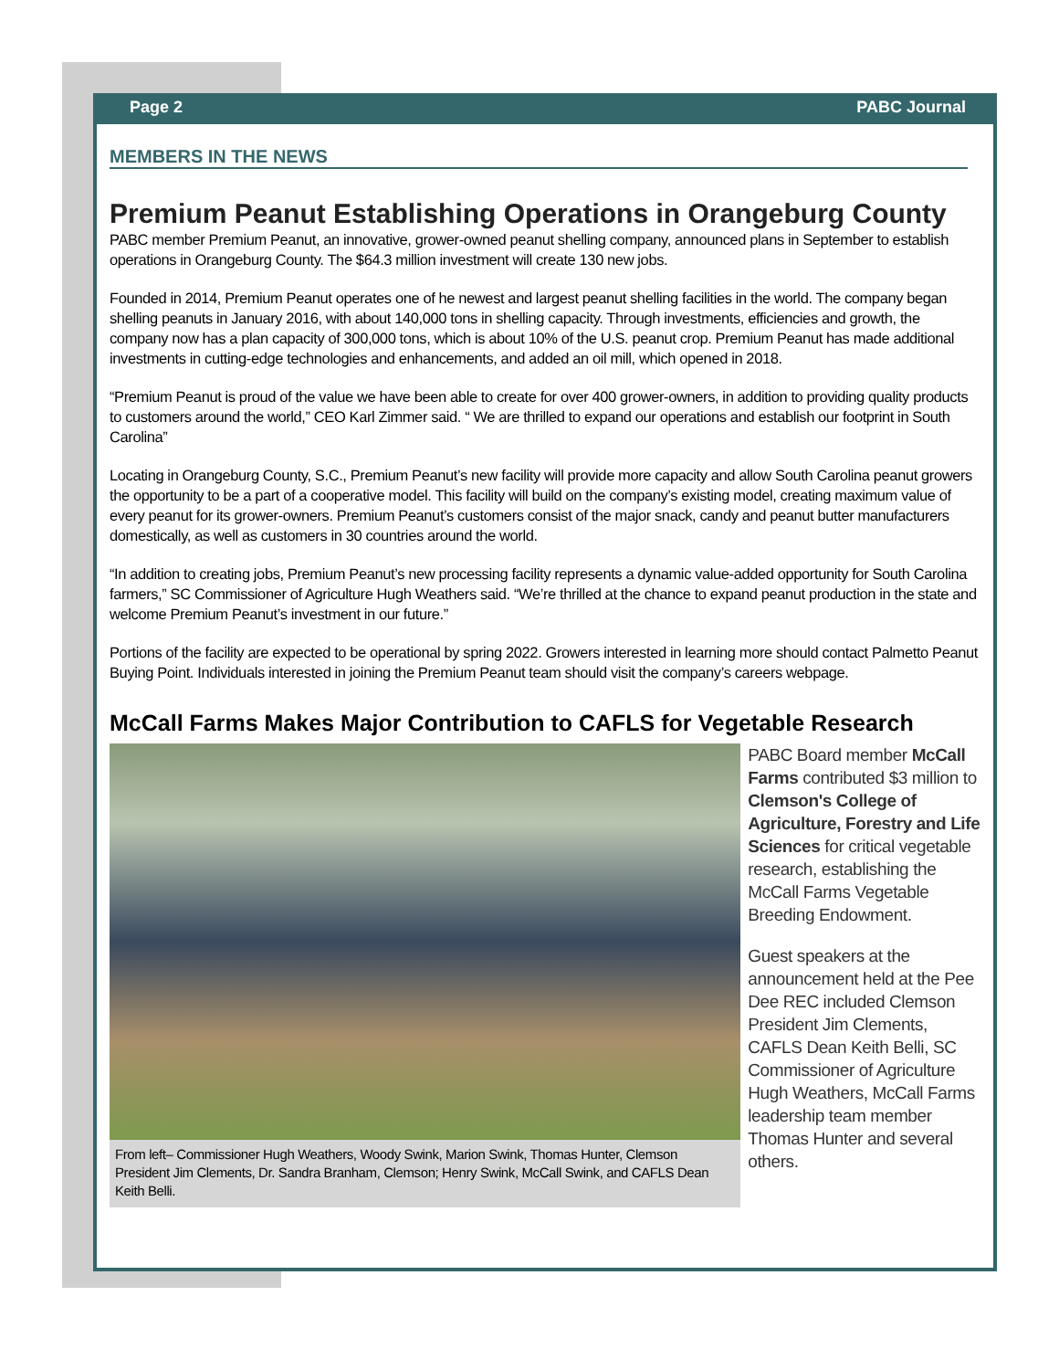Page 2 PABC Journal
MEMBERS IN THE NEWS
Premium Peanut Establishing Operations in Orangeburg County
PABC member Premium Peanut, an innovative, grower-owned peanut shelling company, announced plans in September to establish operations in Orangeburg County. The $64.3 million investment will create 130 new jobs.
Founded in 2014, Premium Peanut operates one of he newest and largest peanut shelling facilities in the world. The company began shelling peanuts in January 2016, with about 140,000 tons in shelling capacity. Through investments, efficiencies and growth, the company now has a plan capacity of 300,000 tons, which is about 10% of the U.S. peanut crop. Premium Peanut has made additional investments in cutting-edge technologies and enhancements, and added an oil mill, which opened in 2018.
“Premium Peanut is proud of the value we have been able to create for over 400 grower-owners, in addition to providing quality products to customers around the world,” CEO Karl Zimmer said. “ We are thrilled to expand our operations and establish our footprint in South Carolina”
Locating in Orangeburg County, S.C., Premium Peanut’s new facility will provide more capacity and allow South Carolina peanut growers the opportunity to be a part of a cooperative model. This facility will build on the company’s existing model, creating maximum value of every peanut for its grower-owners. Premium Peanut’s customers consist of the major snack, candy and peanut butter manufacturers domestically, as well as customers in 30 countries around the world.
“In addition to creating jobs, Premium Peanut’s new processing facility represents a dynamic value-added opportunity for South Carolina farmers,” SC Commissioner of Agriculture Hugh Weathers said. “We’re thrilled at the chance to expand peanut production in the state and welcome Premium Peanut’s investment in our future.”
Portions of the facility are expected to be operational by spring 2022. Growers interested in learning more should contact Palmetto Peanut Buying Point. Individuals interested in joining the Premium Peanut team should visit the company’s careers webpage.
McCall Farms Makes Major Contribution to CAFLS for Vegetable Research
From left– Commissioner Hugh Weathers, Woody Swink, Marion Swink, Thomas Hunter, Clemson President Jim Clements, Dr. Sandra Branham, Clemson; Henry Swink, McCall Swink, and CAFLS Dean Keith Belli.
PABC Board member McCall Farms contributed $3 million to Clemson's College of Agriculture, Forestry and Life Sciences for critical vegetable research, establishing the McCall Farms Vegetable Breeding Endowment.
Guest speakers at the announcement held at the Pee Dee REC included Clemson President Jim Clements, CAFLS Dean Keith Belli, SC Commissioner of Agriculture Hugh Weathers, McCall Farms leadership team member Thomas Hunter and several others.